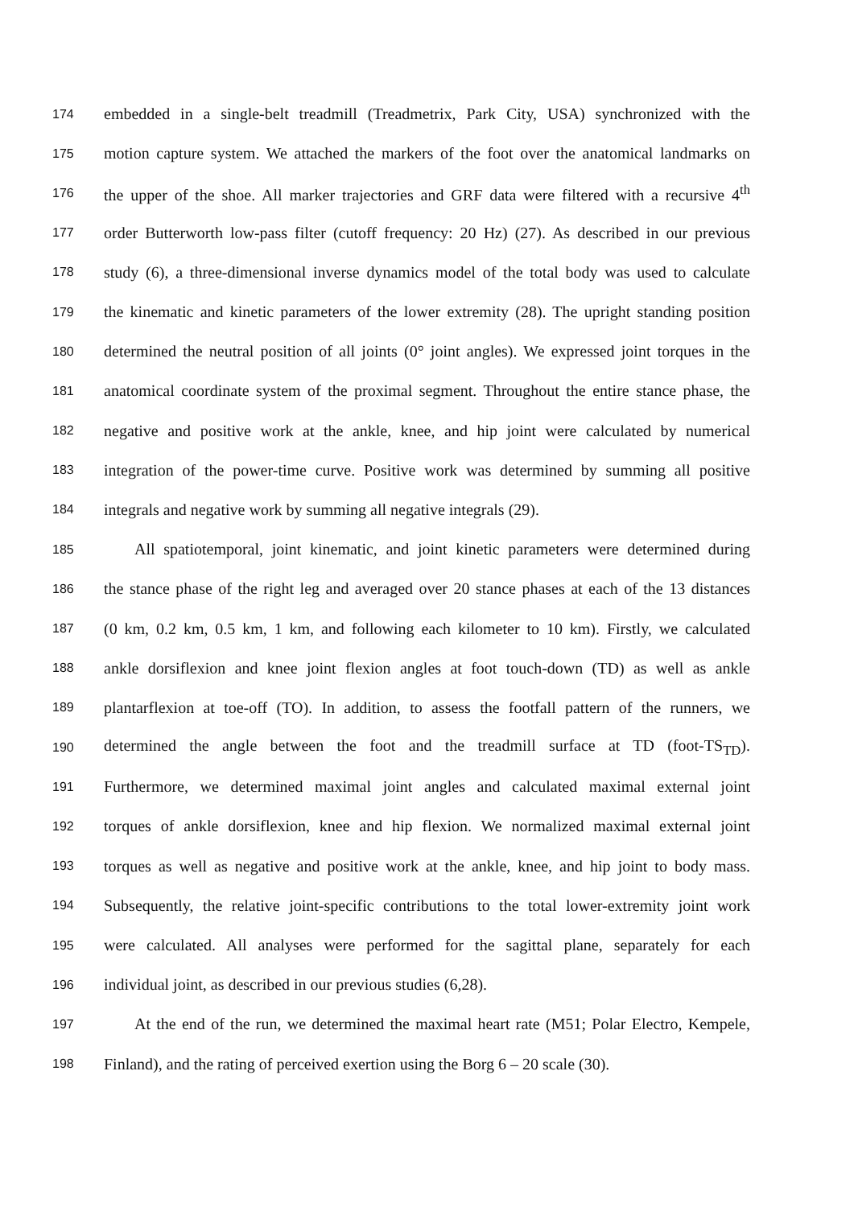174 embedded in a single-belt treadmill (Treadmetrix, Park City, USA) synchronized with the
175 motion capture system. We attached the markers of the foot over the anatomical landmarks on
176 the upper of the shoe. All marker trajectories and GRF data were filtered with a recursive 4<sup>th</sup>
177 order Butterworth low-pass filter (cutoff frequency: 20 Hz) (27). As described in our previous
178 study (6), a three-dimensional inverse dynamics model of the total body was used to calculate
179 the kinematic and kinetic parameters of the lower extremity (28). The upright standing position
180 determined the neutral position of all joints (0° joint angles). We expressed joint torques in the
181 anatomical coordinate system of the proximal segment. Throughout the entire stance phase, the
182 negative and positive work at the ankle, knee, and hip joint were calculated by numerical
183 integration of the power-time curve. Positive work was determined by summing all positive
184 integrals and negative work by summing all negative integrals (29).
185 All spatiotemporal, joint kinematic, and joint kinetic parameters were determined during
186 the stance phase of the right leg and averaged over 20 stance phases at each of the 13 distances
187 (0 km, 0.2 km, 0.5 km, 1 km, and following each kilometer to 10 km). Firstly, we calculated
188 ankle dorsiflexion and knee joint flexion angles at foot touch-down (TD) as well as ankle
189 plantarflexion at toe-off (TO). In addition, to assess the footfall pattern of the runners, we
190 determined the angle between the foot and the treadmill surface at TD (foot-TS<sub>TD</sub>).
191 Furthermore, we determined maximal joint angles and calculated maximal external joint
192 torques of ankle dorsiflexion, knee and hip flexion. We normalized maximal external joint
193 torques as well as negative and positive work at the ankle, knee, and hip joint to body mass.
194 Subsequently, the relative joint-specific contributions to the total lower-extremity joint work
195 were calculated. All analyses were performed for the sagittal plane, separately for each
196 individual joint, as described in our previous studies (6,28).
197 At the end of the run, we determined the maximal heart rate (M51; Polar Electro, Kempele,
198 Finland), and the rating of perceived exertion using the Borg 6 – 20 scale (30).